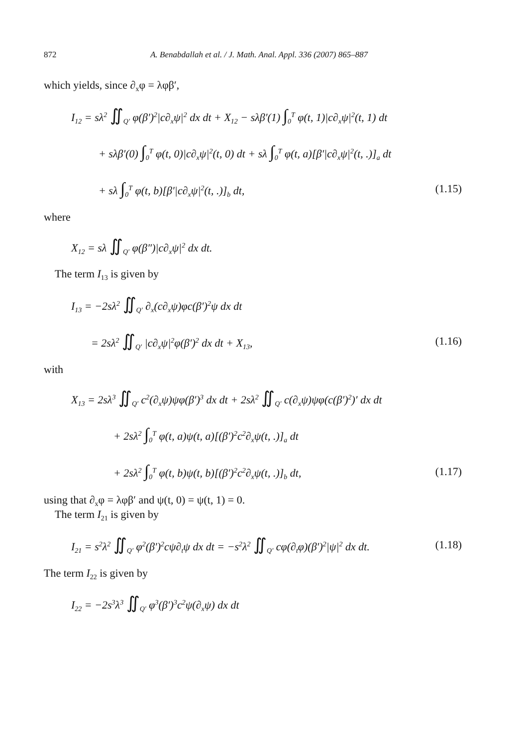872 A. Benabdallah et al. / J. Math. Anal. Appl. 336 (2007) 865–887
which yields, since ∂<sub>x</sub>φ = λφβ′,
I<sub>12</sub> = sλ<sup>2</sup> ∬<sub>Q′</sub> φ(β′)<sup>2</sup>|c∂<sub>x</sub>ψ|<sup>2</sup> dx dt + X<sub>12</sub> − sλβ′(1) ∫<sub>0</sub><sup>T</sup> φ(t, 1)|c∂<sub>x</sub>ψ|<sup>2</sup>(t, 1) dt
+ sλβ′(0) ∫<sub>0</sub><sup>T</sup> φ(t, 0)|c∂<sub>x</sub>ψ|<sup>2</sup>(t, 0) dt + sλ ∫<sub>0</sub><sup>T</sup> φ(t, a)[β′|c∂<sub>x</sub>ψ|<sup>2</sup>(t, .)]<sub>a</sub> dt
+ sλ ∫<sub>0</sub><sup>T</sup> φ(t, b)[β′|c∂<sub>x</sub>ψ|<sup>2</sup>(t, .)]<sub>b</sub> dt,
(1.15)
where
X<sub>12</sub> = sλ ∬<sub>Q′</sub> φ(β″)|c∂<sub>x</sub>ψ|<sup>2</sup> dx dt.
The term I<sub>13</sub> is given by
I<sub>13</sub> = −2sλ<sup>2</sup> ∬<sub>Q′</sub> ∂<sub>x</sub>(c∂<sub>x</sub>ψ)φc(β′)<sup>2</sup>ψ dx dt
= 2sλ<sup>2</sup> ∬<sub>Q′</sub> |c∂<sub>x</sub>ψ|<sup>2</sup>φ(β′)<sup>2</sup> dx dt + X<sub>13</sub>,
(1.16)
with
X<sub>13</sub> = 2sλ<sup>3</sup> ∬<sub>Q′</sub> c<sup>2</sup>(∂<sub>x</sub>ψ)ψφ(β′)<sup>3</sup> dx dt + 2sλ<sup>2</sup> ∬<sub>Q′</sub> c(∂<sub>x</sub>ψ)ψφ(c(β′)<sup>2</sup>)′ dx dt
+ 2sλ<sup>2</sup> ∫<sub>0</sub><sup>T</sup> φ(t, a)ψ(t, a)[(β′)<sup>2</sup>c<sup>2</sup>∂<sub>x</sub>ψ(t, .)]<sub>a</sub> dt
+ 2sλ<sup>2</sup> ∫<sub>0</sub><sup>T</sup> φ(t, b)ψ(t, b)[(β′)<sup>2</sup>c<sup>2</sup>∂<sub>x</sub>ψ(t, .)]<sub>b</sub> dt,
(1.17)
using that ∂<sub>x</sub>φ = λφβ′ and ψ(t, 0) = ψ(t, 1) = 0.
The term I<sub>21</sub> is given by
I<sub>21</sub> = s<sup>2</sup>λ<sup>2</sup> ∬<sub>Q′</sub> φ<sup>2</sup>(β′)<sup>2</sup>cψ∂<sub>t</sub>ψ dx dt = −s<sup>2</sup>λ<sup>2</sup> ∬<sub>Q′</sub> cφ(∂<sub>t</sub>φ)(β′)<sup>2</sup>|ψ|<sup>2</sup> dx dt.
(1.18)
The term I<sub>22</sub> is given by
I<sub>22</sub> = −2s<sup>3</sup>λ<sup>3</sup> ∬<sub>Q′</sub> φ<sup>3</sup>(β′)<sup>3</sup>c<sup>2</sup>ψ(∂<sub>x</sub>ψ) dx dt